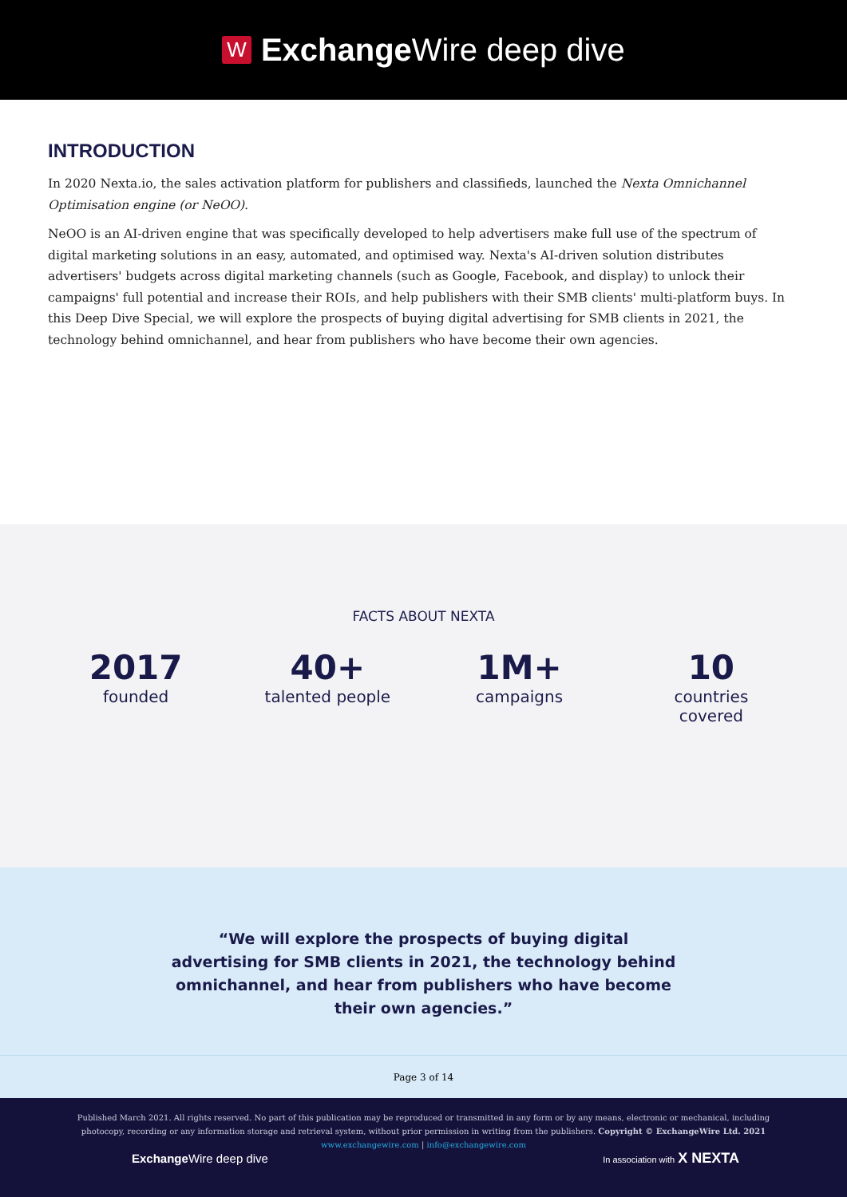W Exchange Wire deep dive
INTRODUCTION
In 2020 Nexta.io, the sales activation platform for publishers and classifieds, launched the Nexta Omnichannel Optimisation engine (or NeOO).
NeOO is an AI-driven engine that was specifically developed to help advertisers make full use of the spectrum of digital marketing solutions in an easy, automated, and optimised way. Nexta's AI-driven solution distributes advertisers' budgets across digital marketing channels (such as Google, Facebook, and display) to unlock their campaigns' full potential and increase their ROIs, and help publishers with their SMB clients' multi-platform buys. In this Deep Dive Special, we will explore the prospects of buying digital advertising for SMB clients in 2021, the technology behind omnichannel, and hear from publishers who have become their own agencies.
FACTS ABOUT NEXTA
2017
founded
40+
talented people
1M+
campaigns
10
countries covered
“We will explore the prospects of buying digital advertising for SMB clients in 2021, the technology behind omnichannel, and hear from publishers who have become their own agencies.”
Page 3 of 14
Published March 2021. All rights reserved. No part of this publication may be reproduced or transmitted in any form or by any means, electronic or mechanical, including photocopy, recording or any information storage and retrieval system, without prior permission in writing from the publishers. Copyright © ExchangeWire Ltd. 2021
www.exchangewire.com | info@exchangewire.com
Exchange Wire deep dive In association with X NEXTA